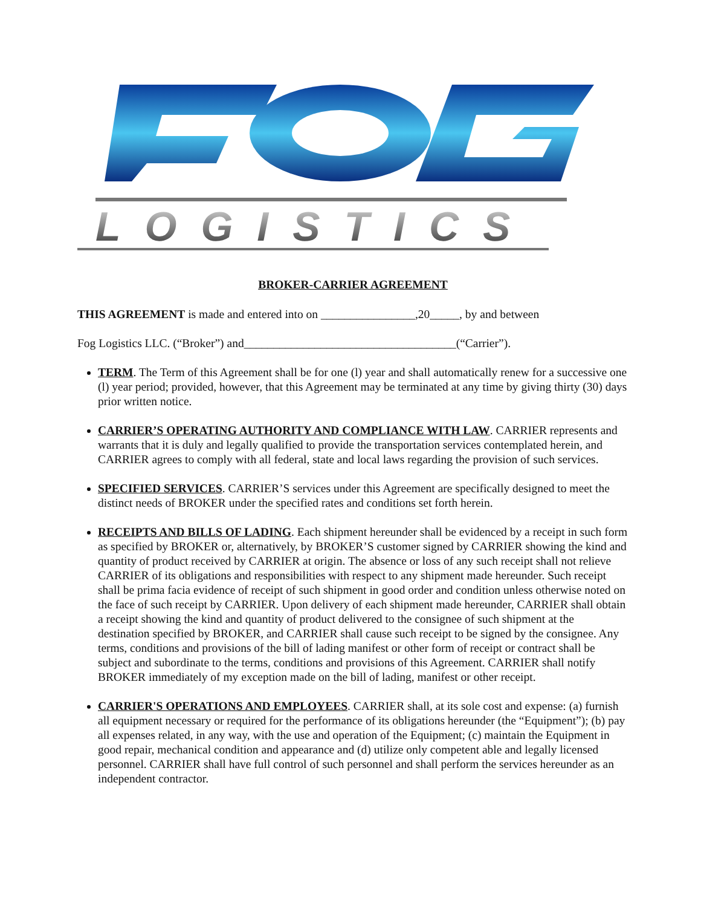LOGISTICS
BROKER-CARRIER AGREEMENT
THIS AGREEMENT is made and entered into on ________________,20_____, by and between
Fog Logistics LLC. (“Broker”) and____________________________________(“Carrier”).
TERM. The Term of this Agreement shall be for one (l) year and shall automatically renew for a successive one (l) year period; provided, however, that this Agreement may be terminated at any time by giving thirty (30) days prior written notice.
CARRIER’S OPERATING AUTHORITY AND COMPLIANCE WITH LAW. CARRIER represents and warrants that it is duly and legally qualified to provide the transportation services contemplated herein, and CARRIER agrees to comply with all federal, state and local laws regarding the provision of such services.
SPECIFIED SERVICES. CARRIER’S services under this Agreement are specifically designed to meet the distinct needs of BROKER under the specified rates and conditions set forth herein.
RECEIPTS AND BILLS OF LADING. Each shipment hereunder shall be evidenced by a receipt in such form as specified by BROKER or, alternatively, by BROKER’S customer signed by CARRIER showing the kind and quantity of product received by CARRIER at origin. The absence or loss of any such receipt shall not relieve CARRIER of its obligations and responsibilities with respect to any shipment made hereunder. Such receipt shall be prima facia evidence of receipt of such shipment in good order and condition unless otherwise noted on the face of such receipt by CARRIER. Upon delivery of each shipment made hereunder, CARRIER shall obtain a receipt showing the kind and quantity of product delivered to the consignee of such shipment at the destination specified by BROKER, and CARRIER shall cause such receipt to be signed by the consignee. Any terms, conditions and provisions of the bill of lading manifest or other form of receipt or contract shall be subject and subordinate to the terms, conditions and provisions of this Agreement. CARRIER shall notify BROKER immediately of my exception made on the bill of lading, manifest or other receipt.
CARRIER'S OPERATIONS AND EMPLOYEES. CARRIER shall, at its sole cost and expense: (a) furnish all equipment necessary or required for the performance of its obligations hereunder (the “Equipment”); (b) pay all expenses related, in any way, with the use and operation of the Equipment; (c) maintain the Equipment in good repair, mechanical condition and appearance and (d) utilize only competent able and legally licensed personnel. CARRIER shall have full control of such personnel and shall perform the services hereunder as an independent contractor.